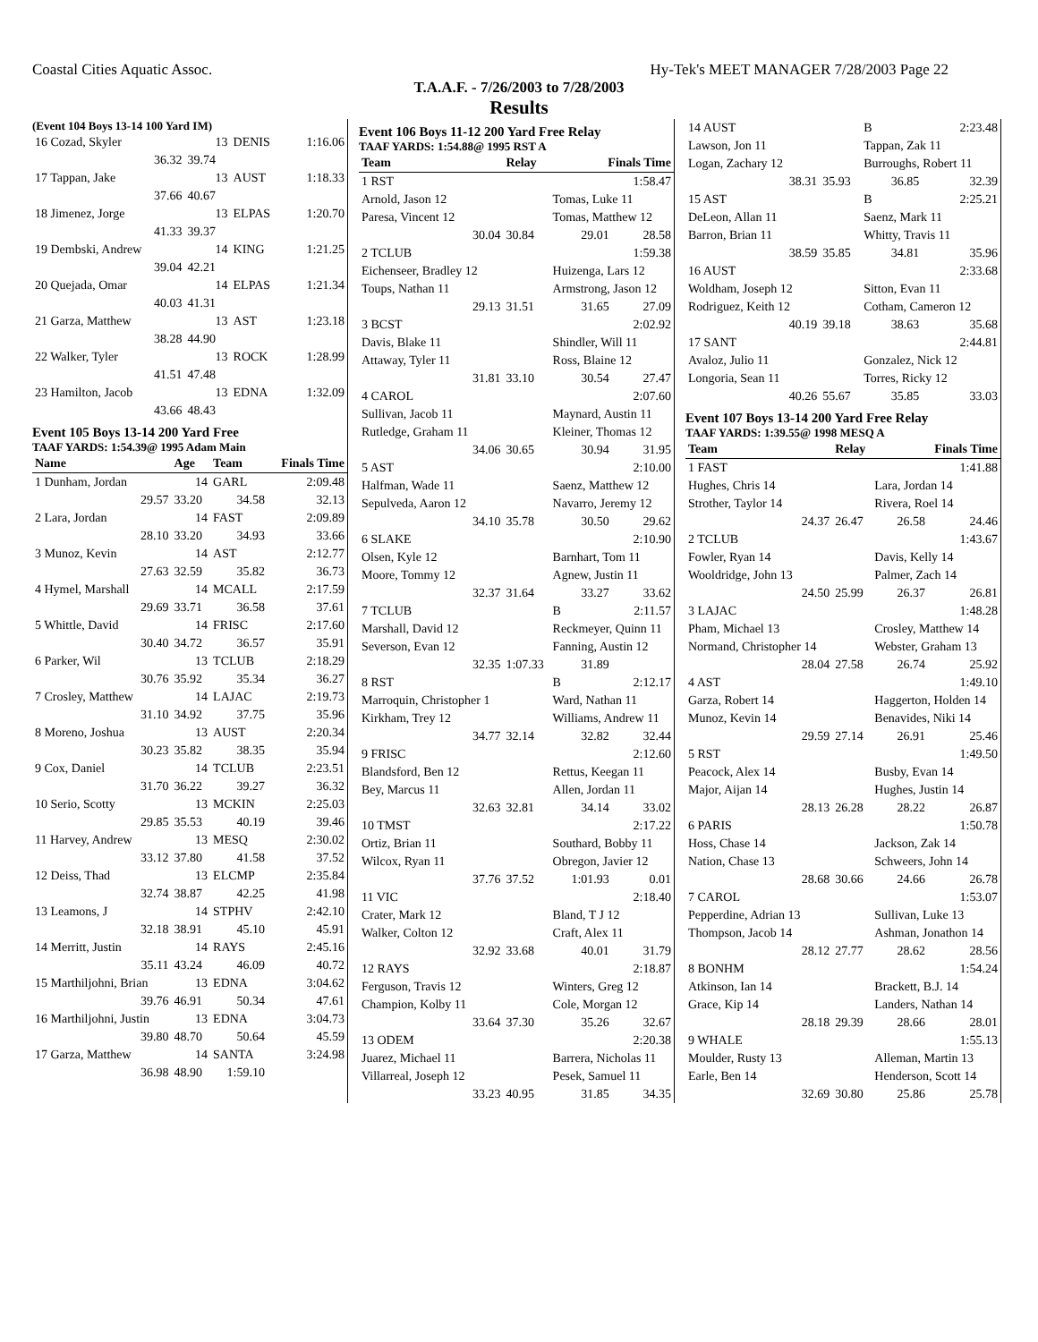Coastal Cities Aquatic Assoc. Hy-Tek's MEET MANAGER 7/28/2003 Page 22
T.A.A.F. - 7/26/2003 to 7/28/2003
Results
(Event 104 Boys 13-14 100 Yard IM)
| 16 Cozad, Skyler | 13 | DENIS | 1:16.06 |
| 36.32 | 39.74 | | |
| 17 Tappan, Jake | 13 | AUST | 1:18.33 |
| 37.66 | 40.67 | | |
| 18 Jimenez, Jorge | 13 | ELPAS | 1:20.70 |
| 41.33 | 39.37 | | |
| 19 Dembski, Andrew | 14 | KING | 1:21.25 |
| 39.04 | 42.21 | | |
| 20 Quejada, Omar | 14 | ELPAS | 1:21.34 |
| 40.03 | 41.31 | | |
| 21 Garza, Matthew | 13 | AST | 1:23.18 |
| 38.28 | 44.90 | | |
| 22 Walker, Tyler | 13 | ROCK | 1:28.99 |
| 41.51 | 47.48 | | |
| 23 Hamilton, Jacob | 13 | EDNA | 1:32.09 |
| 43.66 | 48.43 | | |
Event 105 Boys 13-14 200 Yard Free
TAAF YARDS: 1:54.39@ 1995 Adam Main
| Name | Age | Team | Finals Time |
| --- | --- | --- | --- |
| 1 Dunham, Jordan | 14 | GARL | 2:09.48 |
| 29.57 | 33.20 | 34.58 | 32.13 |
| 2 Lara, Jordan | 14 | FAST | 2:09.89 |
| 28.10 | 33.20 | 34.93 | 33.66 |
| 3 Munoz, Kevin | 14 | AST | 2:12.77 |
| 27.63 | 32.59 | 35.82 | 36.73 |
| 4 Hymel, Marshall | 14 | MCALL | 2:17.59 |
| 29.69 | 33.71 | 36.58 | 37.61 |
| 5 Whittle, David | 14 | FRISC | 2:17.60 |
| 30.40 | 34.72 | 36.57 | 35.91 |
| 6 Parker, Wil | 13 | TCLUB | 2:18.29 |
| 30.76 | 35.92 | 35.34 | 36.27 |
| 7 Crosley, Matthew | 14 | LAJAC | 2:19.73 |
| 31.10 | 34.92 | 37.75 | 35.96 |
| 8 Moreno, Joshua | 13 | AUST | 2:20.34 |
| 30.23 | 35.82 | 38.35 | 35.94 |
| 9 Cox, Daniel | 14 | TCLUB | 2:23.51 |
| 31.70 | 36.22 | 39.27 | 36.32 |
| 10 Serio, Scotty | 13 | MCKIN | 2:25.03 |
| 29.85 | 35.53 | 40.19 | 39.46 |
| 11 Harvey, Andrew | 13 | MESQ | 2:30.02 |
| 33.12 | 37.80 | 41.58 | 37.52 |
| 12 Deiss, Thad | 13 | ELCMP | 2:35.84 |
| 32.74 | 38.87 | 42.25 | 41.98 |
| 13 Leamons, J | 14 | STPHV | 2:42.10 |
| 32.18 | 38.91 | 45.10 | 45.91 |
| 14 Merritt, Justin | 14 | RAYS | 2:45.16 |
| 35.11 | 43.24 | 46.09 | 40.72 |
| 15 Marthiljohni, Brian | 13 | EDNA | 3:04.62 |
| 39.76 | 46.91 | 50.34 | 47.61 |
| 16 Marthiljohni, Justin | 13 | EDNA | 3:04.73 |
| 39.80 | 48.70 | 50.64 | 45.59 |
| 17 Garza, Matthew | 14 | SANTA | 3:24.98 |
| 36.98 | 48.90 | 1:59.10 | |
Event 106 Boys 11-12 200 Yard Free Relay
TAAF YARDS: 1:54.88@ 1995 RST A
| Team | Relay | Finals Time | |
| --- | --- | --- | --- |
| 1 RST | | | 1:58.47 |
| Arnold, Jason 12 | | Tomas, Luke 11 | |
| Paresa, Vincent 12 | | Tomas, Matthew 12 | |
| 30.04 | 30.84 | 29.01 | 28.58 |
| 2 TCLUB | | | 1:59.38 |
| Eichenseer, Bradley 12 | | Huizenga, Lars 12 | |
| Toups, Nathan 11 | | Armstrong, Jason 12 | |
| 29.13 | 31.51 | 31.65 | 27.09 |
| 3 BCST | | | 2:02.92 |
| Davis, Blake 11 | | Shindler, Will 11 | |
| Attaway, Tyler 11 | | Ross, Blaine 12 | |
| 31.81 | 33.10 | 30.54 | 27.47 |
| 4 CAROL | | | 2:07.60 |
| Sullivan, Jacob 11 | | Maynard, Austin 11 | |
| Rutledge, Graham 11 | | Kleiner, Thomas 12 | |
| 34.06 | 30.65 | 30.94 | 31.95 |
| 5 AST | | | 2:10.00 |
| Halfman, Wade 11 | | Saenz, Matthew 12 | |
| Sepulveda, Aaron 12 | | Navarro, Jeremy 12 | |
| 34.10 | 35.78 | 30.50 | 29.62 |
| 6 SLAKE | | | 2:10.90 |
| Olsen, Kyle 12 | | Barnhart, Tom 11 | |
| Moore, Tommy 12 | | Agnew, Justin 11 | |
| 32.37 | 31.64 | 33.27 | 33.62 |
| 7 TCLUB | | B | 2:11.57 |
| Marshall, David 12 | | Reckmeyer, Quinn 11 | |
| Severson, Evan 12 | | Fanning, Austin 12 | |
| 32.35 | 1:07.33 | 31.89 | |
| 8 RST | | B | 2:12.17 |
| Marroquin, Christopher 1 | | Ward, Nathan 11 | |
| Kirkham, Trey 12 | | Williams, Andrew 11 | |
| 34.77 | 32.14 | 32.82 | 32.44 |
| 9 FRISC | | | 2:12.60 |
| Blandsford, Ben 12 | | Rettus, Keegan 11 | |
| Bey, Marcus 11 | | Allen, Jordan 11 | |
| 32.63 | 32.81 | 34.14 | 33.02 |
| 10 TMST | | | 2:17.22 |
| Ortiz, Brian 11 | | Southard, Bobby 11 | |
| Wilcox, Ryan 11 | | Obregon, Javier 12 | |
| 37.76 | 37.52 | 1:01.93 | 0.01 |
| 11 VIC | | | 2:18.40 |
| Crater, Mark 12 | | Bland, T J 12 | |
| Walker, Colton 12 | | Craft, Alex 11 | |
| 32.92 | 33.68 | 40.01 | 31.79 |
| 12 RAYS | | | 2:18.87 |
| Ferguson, Travis 12 | | Winters, Greg 12 | |
| Champion, Kolby 11 | | Cole, Morgan 12 | |
| 33.64 | 37.30 | 35.26 | 32.67 |
| 13 ODEM | | | 2:20.38 |
| Juarez, Michael 11 | | Barrera, Nicholas 11 | |
| Villarreal, Joseph 12 | | Pesek, Samuel 11 | |
| 33.23 | 40.95 | 31.85 | 34.35 |
| 14 AUST | | B | 2:23.48 |
| Lawson, Jon 11 | | Tappan, Zak 11 | |
| Logan, Zachary 12 | | Burroughs, Robert 11 | |
| 38.31 | 35.93 | 36.85 | 32.39 |
| 15 AST | | B | 2:25.21 |
| DeLeon, Allan 11 | | Saenz, Mark 11 | |
| Barron, Brian 11 | | Whitty, Travis 11 | |
| 38.59 | 35.85 | 34.81 | 35.96 |
| 16 AUST | | | 2:33.68 |
| Woldham, Joseph 12 | | Sitton, Evan 11 | |
| Rodriguez, Keith 12 | | Cotham, Cameron 12 | |
| 40.19 | 39.18 | 38.63 | 35.68 |
| 17 SANT | | | 2:44.81 |
| Avaloz, Julio 11 | | Gonzalez, Nick 12 | |
| Longoria, Sean 11 | | Torres, Ricky 12 | |
| 40.26 | 55.67 | 35.85 | 33.03 |
Event 107 Boys 13-14 200 Yard Free Relay
TAAF YARDS: 1:39.55@ 1998 MESQ A
| Team | Relay | Finals Time | |
| --- | --- | --- | --- |
| 1 FAST | | | 1:41.88 |
| Hughes, Chris 14 | | Lara, Jordan 14 | |
| Strother, Taylor 14 | | Rivera, Roel 14 | |
| 24.37 | 26.47 | 26.58 | 24.46 |
| 2 TCLUB | | | 1:43.67 |
| Fowler, Ryan 14 | | Davis, Kelly 14 | |
| Wooldridge, John 13 | | Palmer, Zach 14 | |
| 24.50 | 25.99 | 26.37 | 26.81 |
| 3 LAJAC | | | 1:48.28 |
| Pham, Michael 13 | | Crosley, Matthew 14 | |
| Normand, Christopher 14 | | Webster, Graham 13 | |
| 28.04 | 27.58 | 26.74 | 25.92 |
| 4 AST | | | 1:49.10 |
| Garza, Robert 14 | | Haggerton, Holden 14 | |
| Munoz, Kevin 14 | | Benavides, Niki 14 | |
| 29.59 | 27.14 | 26.91 | 25.46 |
| 5 RST | | | 1:49.50 |
| Peacock, Alex 14 | | Busby, Evan 14 | |
| Major, Aijan 14 | | Hughes, Justin 14 | |
| 28.13 | 26.28 | 28.22 | 26.87 |
| 6 PARIS | | | 1:50.78 |
| Hoss, Chase 14 | | Jackson, Zak 14 | |
| Nation, Chase 13 | | Schweers, John 14 | |
| 28.68 | 30.66 | 24.66 | 26.78 |
| 7 CAROL | | | 1:53.07 |
| Pepperdine, Adrian 13 | | Sullivan, Luke 13 | |
| Thompson, Jacob 14 | | Ashman, Jonathon 14 | |
| 28.12 | 27.77 | 28.62 | 28.56 |
| 8 BONHM | | | 1:54.24 |
| Atkinson, Ian 14 | | Brackett, B.J. 14 | |
| Grace, Kip 14 | | Landers, Nathan 14 | |
| 28.18 | 29.39 | 28.66 | 28.01 |
| 9 WHALE | | | 1:55.13 |
| Moulder, Rusty 13 | | Alleman, Martin 13 | |
| Earle, Ben 14 | | Henderson, Scott 14 | |
| 32.69 | 30.80 | 25.86 | 25.78 |